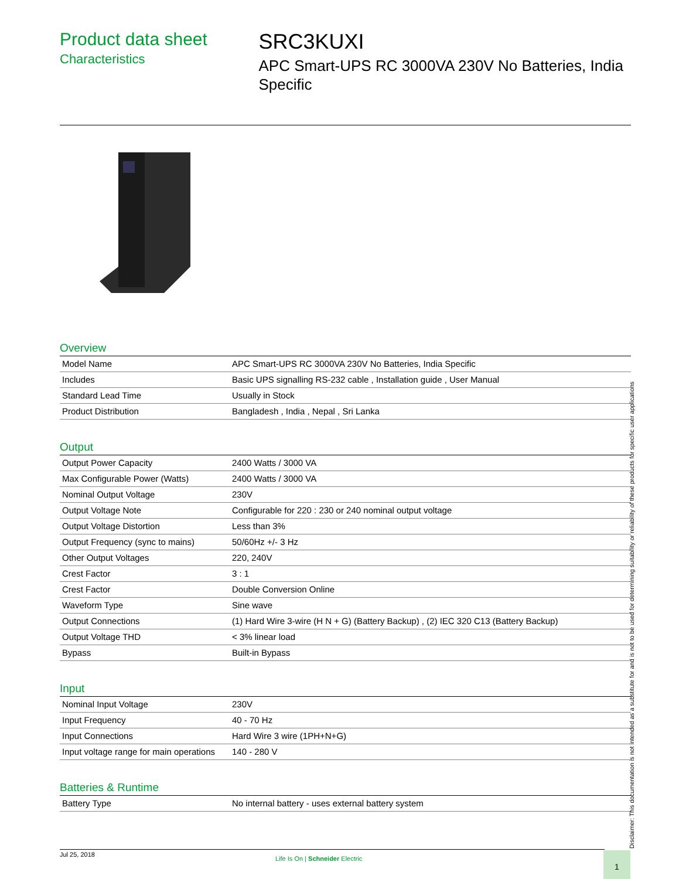Product data sheet
Characteristics
SRC3KUXI
APC Smart-UPS RC 3000VA 230V No Batteries, India Specific
Overview
| Model Name | APC Smart-UPS RC 3000VA 230V No Batteries, India Specific |
| Includes | Basic UPS signalling RS-232 cable , Installation guide , User Manual |
| Standard Lead Time | Usually in Stock |
| Product Distribution | Bangladesh , India , Nepal , Sri Lanka |
Output
| Output Power Capacity | 2400 Watts / 3000 VA |
| Max Configurable Power (Watts) | 2400 Watts / 3000 VA |
| Nominal Output Voltage | 230V |
| Output Voltage Note | Configurable for 220 : 230 or 240 nominal output voltage |
| Output Voltage Distortion | Less than 3% |
| Output Frequency (sync to mains) | 50/60Hz +/- 3 Hz |
| Other Output Voltages | 220, 240V |
| Crest Factor | 3 : 1 |
| Crest Factor | Double Conversion Online |
| Waveform Type | Sine wave |
| Output Connections | (1) Hard Wire 3-wire (H N + G) (Battery Backup) , (2) IEC 320 C13 (Battery Backup) |
| Output Voltage THD | < 3% linear load |
| Bypass | Built-in Bypass |
Input
| Nominal Input Voltage | 230V |
| Input Frequency | 40 - 70 Hz |
| Input Connections | Hard Wire 3 wire (1PH+N+G) |
| Input voltage range for main operations | 140 - 280 V |
Batteries & Runtime
| Battery Type | No internal battery - uses external battery system |
Disclaimer: This documentation is not intended as a substitute for and is not to be used for determining suitability or reliability of these products for specific user applications
Jul 25, 2018
Life Is On | Schneider Electric
1